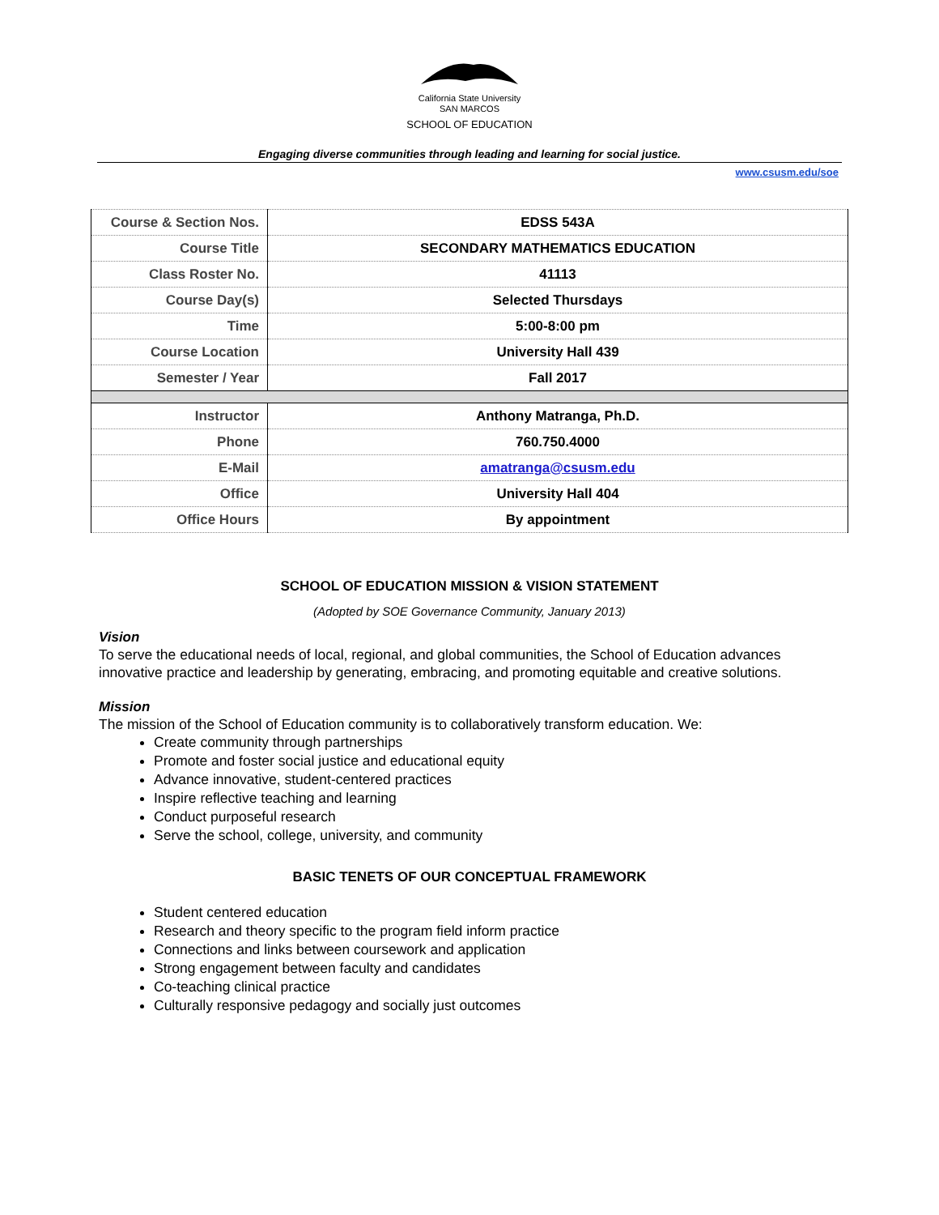California State University
SAN MARCOS
SCHOOL OF EDUCATION
Engaging diverse communities through leading and learning for social justice.
www.csusm.edu/soe
| Course & Section Nos. | EDSS 543A |
| Course Title | SECONDARY MATHEMATICS EDUCATION |
| Class Roster No. | 41113 |
| Course Day(s) | Selected Thursdays |
| Time | 5:00-8:00 pm |
| Course Location | University Hall 439 |
| Semester / Year | Fall 2017 |
| Instructor | Anthony Matranga, Ph.D. |
| Phone | 760.750.4000 |
| E-Mail | amatranga@csusm.edu |
| Office | University Hall 404 |
| Office Hours | By appointment |
SCHOOL OF EDUCATION MISSION & VISION STATEMENT
(Adopted by SOE Governance Community, January 2013)
Vision
To serve the educational needs of local, regional, and global communities, the School of Education advances innovative practice and leadership by generating, embracing, and promoting equitable and creative solutions.
Mission
The mission of the School of Education community is to collaboratively transform education. We:
Create community through partnerships
Promote and foster social justice and educational equity
Advance innovative, student-centered practices
Inspire reflective teaching and learning
Conduct purposeful research
Serve the school, college, university, and community
BASIC TENETS OF OUR CONCEPTUAL FRAMEWORK
Student centered education
Research and theory specific to the program field inform practice
Connections and links between coursework and application
Strong engagement between faculty and candidates
Co-teaching clinical practice
Culturally responsive pedagogy and socially just outcomes